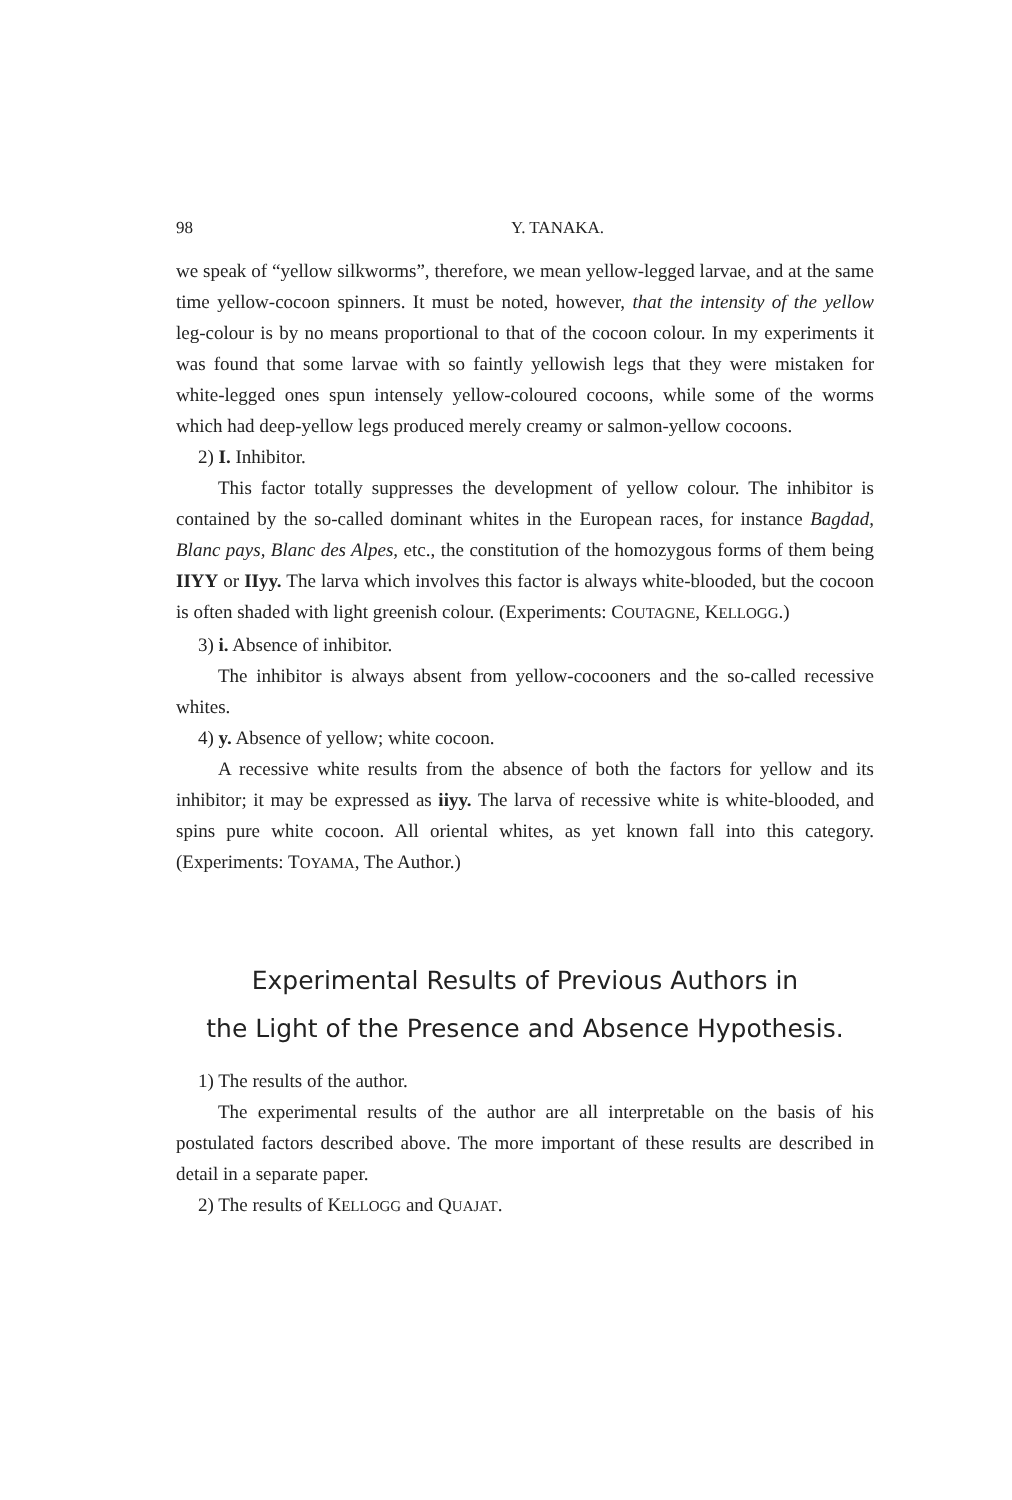98 Y. TANAKA.
we speak of “yellow silkworms”, therefore, we mean yellow-legged larvae, and at the same time yellow-cocoon spinners. It must be noted, however, that the intensity of the yellow leg-colour is by no means proportional to that of the cocoon colour. In my experiments it was found that some larvae with so faintly yellowish legs that they were mistaken for white-legged ones spun intensely yellow-coloured cocoons, while some of the worms which had deep-yellow legs produced merely creamy or salmon-yellow cocoons.
2) I. Inhibitor.
This factor totally suppresses the development of yellow colour. The inhibitor is contained by the so-called dominant whites in the European races, for instance Bagdad, Blanc pays, Blanc des Alpes, etc., the constitution of the homozygous forms of them being IIYY or IIyy. The larva which involves this factor is always white-blooded, but the cocoon is often shaded with light greenish colour. (Experiments: COUTAGNE, KELLOGG.)
3) i. Absence of inhibitor.
The inhibitor is always absent from yellow-cocooners and the so-called recessive whites.
4) y. Absence of yellow; white cocoon.
A recessive white results from the absence of both the factors for yellow and its inhibitor; it may be expressed as iiyy. The larva of recessive white is white-blooded, and spins pure white cocoon. All oriental whites, as yet known fall into this category. (Experiments: TOYAMA, The Author.)
Experimental Results of Previous Authors in
the Light of the Presence and Absence Hypothesis.
1) The results of the author.
The experimental results of the author are all interpretable on the basis of his postulated factors described above. The more important of these results are described in detail in a separate paper.
2) The results of KELLOGG and QUAJAT.